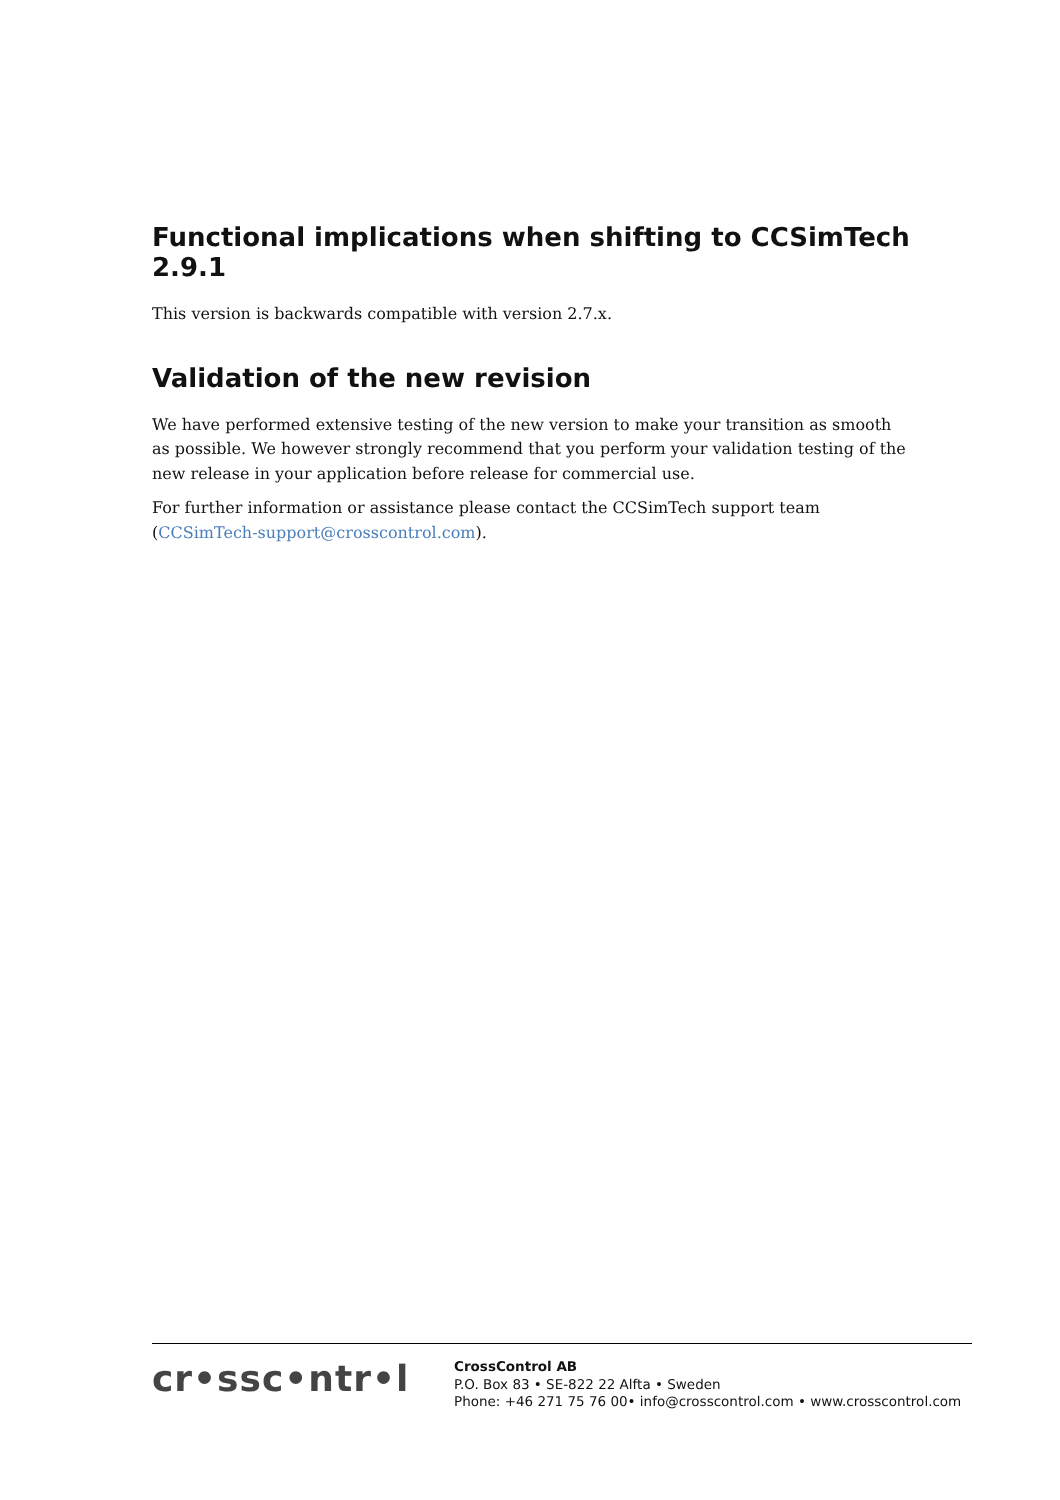Functional implications when shifting to CCSimTech 2.9.1
This version is backwards compatible with version 2.7.x.
Validation of the new revision
We have performed extensive testing of the new version to make your transition as smooth as possible. We however strongly recommend that you perform your validation testing of the new release in your application before release for commercial use.
For further information or assistance please contact the CCSimTech support team (CCSimTech-support@crosscontrol.com).
cr•ssc•ntr•l
CrossControl AB
P.O. Box 83 • SE-822 22 Alfta • Sweden
Phone: +46 271 75 76 00• info@crosscontrol.com • www.crosscontrol.com